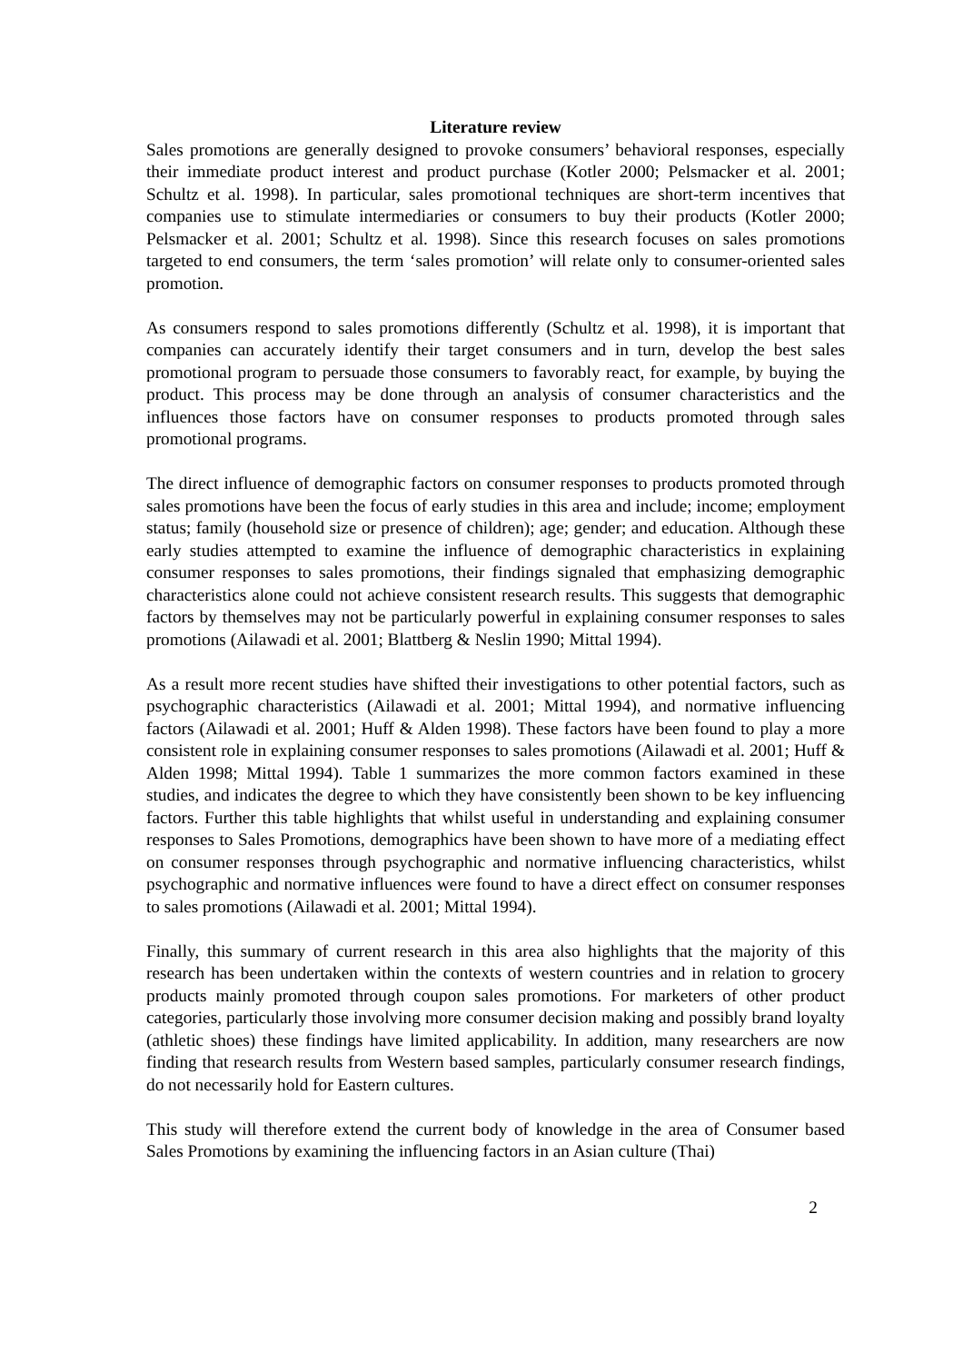Literature review
Sales promotions are generally designed to provoke consumers’ behavioral responses, especially their immediate product interest and product purchase (Kotler 2000; Pelsmacker et al. 2001; Schultz et al. 1998). In particular, sales promotional techniques are short-term incentives that companies use to stimulate intermediaries or consumers to buy their products (Kotler 2000; Pelsmacker et al. 2001; Schultz et al. 1998). Since this research focuses on sales promotions targeted to end consumers, the term ‘sales promotion’ will relate only to consumer-oriented sales promotion.
As consumers respond to sales promotions differently (Schultz et al. 1998), it is important that companies can accurately identify their target consumers and in turn, develop the best sales promotional program to persuade those consumers to favorably react, for example, by buying the product. This process may be done through an analysis of consumer characteristics and the influences those factors have on consumer responses to products promoted through sales promotional programs.
The direct influence of demographic factors on consumer responses to products promoted through sales promotions have been the focus of early studies in this area and include; income; employment status; family (household size or presence of children); age; gender; and education. Although these early studies attempted to examine the influence of demographic characteristics in explaining consumer responses to sales promotions, their findings signaled that emphasizing demographic characteristics alone could not achieve consistent research results. This suggests that demographic factors by themselves may not be particularly powerful in explaining consumer responses to sales promotions (Ailawadi et al. 2001; Blattberg & Neslin 1990; Mittal 1994).
As a result more recent studies have shifted their investigations to other potential factors, such as psychographic characteristics (Ailawadi et al. 2001; Mittal 1994), and normative influencing factors (Ailawadi et al. 2001; Huff & Alden 1998). These factors have been found to play a more consistent role in explaining consumer responses to sales promotions (Ailawadi et al. 2001; Huff & Alden 1998; Mittal 1994). Table 1 summarizes the more common factors examined in these studies, and indicates the degree to which they have consistently been shown to be key influencing factors. Further this table highlights that whilst useful in understanding and explaining consumer responses to Sales Promotions, demographics have been shown to have more of a mediating effect on consumer responses through psychographic and normative influencing characteristics, whilst psychographic and normative influences were found to have a direct effect on consumer responses to sales promotions (Ailawadi et al. 2001; Mittal 1994).
Finally, this summary of current research in this area also highlights that the majority of this research has been undertaken within the contexts of western countries and in relation to grocery products mainly promoted through coupon sales promotions. For marketers of other product categories, particularly those involving more consumer decision making and possibly brand loyalty (athletic shoes) these findings have limited applicability. In addition, many researchers are now finding that research results from Western based samples, particularly consumer research findings, do not necessarily hold for Eastern cultures.
This study will therefore extend the current body of knowledge in the area of Consumer based Sales Promotions by examining the influencing factors in an Asian culture (Thai)
2